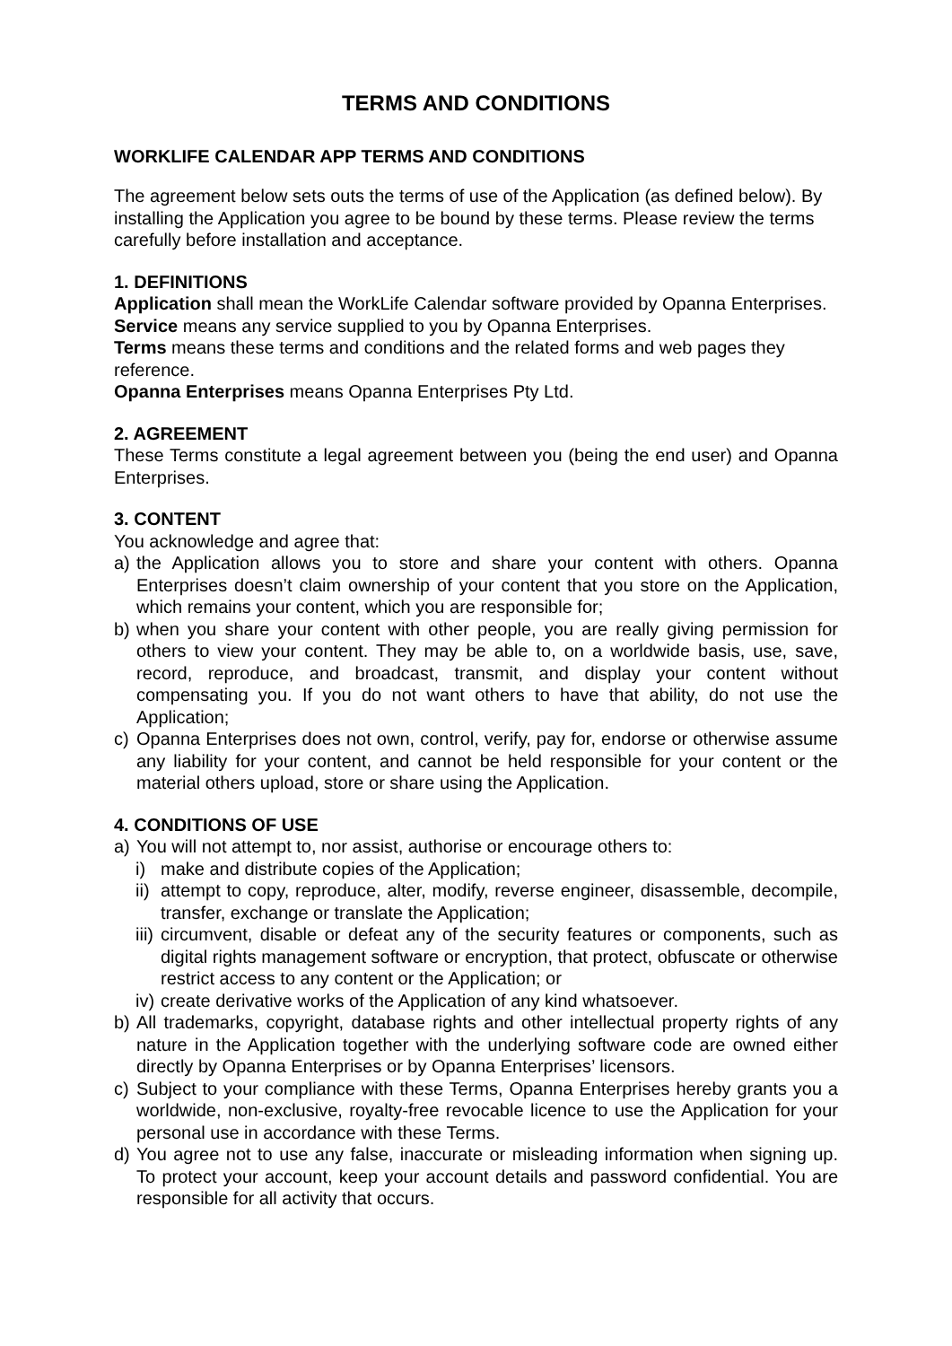TERMS AND CONDITIONS
WORKLIFE CALENDAR APP TERMS AND CONDITIONS
The agreement below sets outs the terms of use of the Application (as defined below). By installing the Application you agree to be bound by these terms. Please review the terms carefully before installation and acceptance.
1. DEFINITIONS
Application shall mean the WorkLife Calendar software provided by Opanna Enterprises.
Service means any service supplied to you by Opanna Enterprises.
Terms means these terms and conditions and the related forms and web pages they reference.
Opanna Enterprises means Opanna Enterprises Pty Ltd.
2. AGREEMENT
These Terms constitute a legal agreement between you (being the end user) and Opanna Enterprises.
3. CONTENT
You acknowledge and agree that:
a) the Application allows you to store and share your content with others. Opanna Enterprises doesn’t claim ownership of your content that you store on the Application, which remains your content, which you are responsible for;
b) when you share your content with other people, you are really giving permission for others to view your content. They may be able to, on a worldwide basis, use, save, record, reproduce, and broadcast, transmit, and display your content without compensating you. If you do not want others to have that ability, do not use the Application;
c) Opanna Enterprises does not own, control, verify, pay for, endorse or otherwise assume any liability for your content, and cannot be held responsible for your content or the material others upload, store or share using the Application.
4. CONDITIONS OF USE
a) You will not attempt to, nor assist, authorise or encourage others to:
i) make and distribute copies of the Application;
ii) attempt to copy, reproduce, alter, modify, reverse engineer, disassemble, decompile, transfer, exchange or translate the Application;
iii) circumvent, disable or defeat any of the security features or components, such as digital rights management software or encryption, that protect, obfuscate or otherwise restrict access to any content or the Application; or
iv) create derivative works of the Application of any kind whatsoever.
b) All trademarks, copyright, database rights and other intellectual property rights of any nature in the Application together with the underlying software code are owned either directly by Opanna Enterprises or by Opanna Enterprises’ licensors.
c) Subject to your compliance with these Terms, Opanna Enterprises hereby grants you a worldwide, non-exclusive, royalty-free revocable licence to use the Application for your personal use in accordance with these Terms.
d) You agree not to use any false, inaccurate or misleading information when signing up. To protect your account, keep your account details and password confidential. You are responsible for all activity that occurs.